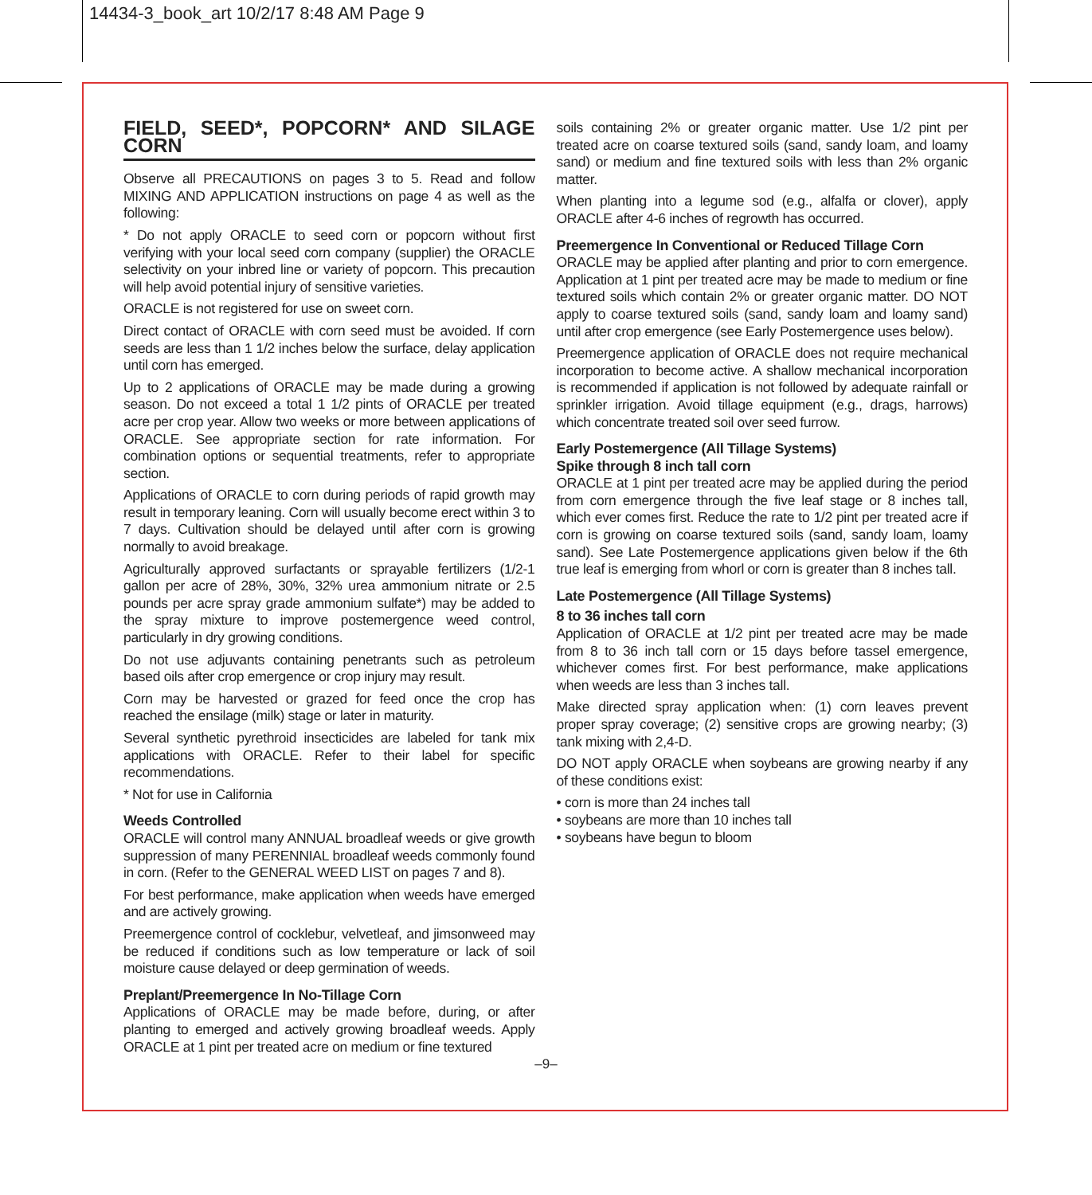14434-3_book_art 10/2/17 8:48 AM Page 9
FIELD, SEED*, POPCORN* AND SILAGE CORN
Observe all PRECAUTIONS on pages 3 to 5. Read and follow MIXING AND APPLICATION instructions on page 4 as well as the following:
* Do not apply ORACLE to seed corn or popcorn without first verifying with your local seed corn company (supplier) the ORACLE selectivity on your inbred line or variety of popcorn. This precaution will help avoid potential injury of sensitive varieties.
ORACLE is not registered for use on sweet corn.
Direct contact of ORACLE with corn seed must be avoided. If corn seeds are less than 1 1/2 inches below the surface, delay application until corn has emerged.
Up to 2 applications of ORACLE may be made during a growing season. Do not exceed a total 1 1/2 pints of ORACLE per treated acre per crop year. Allow two weeks or more between applications of ORACLE. See appropriate section for rate information. For combination options or sequential treatments, refer to appropriate section.
Applications of ORACLE to corn during periods of rapid growth may result in temporary leaning. Corn will usually become erect within 3 to 7 days. Cultivation should be delayed until after corn is growing normally to avoid breakage.
Agriculturally approved surfactants or sprayable fertilizers (1/2-1 gallon per acre of 28%, 30%, 32% urea ammonium nitrate or 2.5 pounds per acre spray grade ammonium sulfate*) may be added to the spray mixture to improve postemergence weed control, particularly in dry growing conditions.
Do not use adjuvants containing penetrants such as petroleum based oils after crop emergence or crop injury may result.
Corn may be harvested or grazed for feed once the crop has reached the ensilage (milk) stage or later in maturity.
Several synthetic pyrethroid insecticides are labeled for tank mix applications with ORACLE. Refer to their label for specific recommendations.
* Not for use in California
Weeds Controlled
ORACLE will control many ANNUAL broadleaf weeds or give growth suppression of many PERENNIAL broadleaf weeds commonly found in corn. (Refer to the GENERAL WEED LIST on pages 7 and 8).
For best performance, make application when weeds have emerged and are actively growing.
Preemergence control of cocklebur, velvetleaf, and jimsonweed may be reduced if conditions such as low temperature or lack of soil moisture cause delayed or deep germination of weeds.
Preplant/Preemergence In No-Tillage Corn
Applications of ORACLE may be made before, during, or after planting to emerged and actively growing broadleaf weeds. Apply ORACLE at 1 pint per treated acre on medium or fine textured
soils containing 2% or greater organic matter. Use 1/2 pint per treated acre on coarse textured soils (sand, sandy loam, and loamy sand) or medium and fine textured soils with less than 2% organic matter.
When planting into a legume sod (e.g., alfalfa or clover), apply ORACLE after 4-6 inches of regrowth has occurred.
Preemergence In Conventional or Reduced Tillage Corn
ORACLE may be applied after planting and prior to corn emergence. Application at 1 pint per treated acre may be made to medium or fine textured soils which contain 2% or greater organic matter. DO NOT apply to coarse textured soils (sand, sandy loam and loamy sand) until after crop emergence (see Early Postemergence uses below).
Preemergence application of ORACLE does not require mechanical incorporation to become active. A shallow mechanical incorporation is recommended if application is not followed by adequate rainfall or sprinkler irrigation. Avoid tillage equipment (e.g., drags, harrows) which concentrate treated soil over seed furrow.
Early Postemergence (All Tillage Systems)
Spike through 8 inch tall corn
ORACLE at 1 pint per treated acre may be applied during the period from corn emergence through the five leaf stage or 8 inches tall, which ever comes first. Reduce the rate to 1/2 pint per treated acre if corn is growing on coarse textured soils (sand, sandy loam, loamy sand). See Late Postemergence applications given below if the 6th true leaf is emerging from whorl or corn is greater than 8 inches tall.
Late Postemergence (All Tillage Systems)
8 to 36 inches tall corn
Application of ORACLE at 1/2 pint per treated acre may be made from 8 to 36 inch tall corn or 15 days before tassel emergence, whichever comes first. For best performance, make applications when weeds are less than 3 inches tall.
Make directed spray application when: (1) corn leaves prevent proper spray coverage; (2) sensitive crops are growing nearby; (3) tank mixing with 2,4-D.
DO NOT apply ORACLE when soybeans are growing nearby if any of these conditions exist:
• corn is more than 24 inches tall
• soybeans are more than 10 inches tall
• soybeans have begun to bloom
–9–